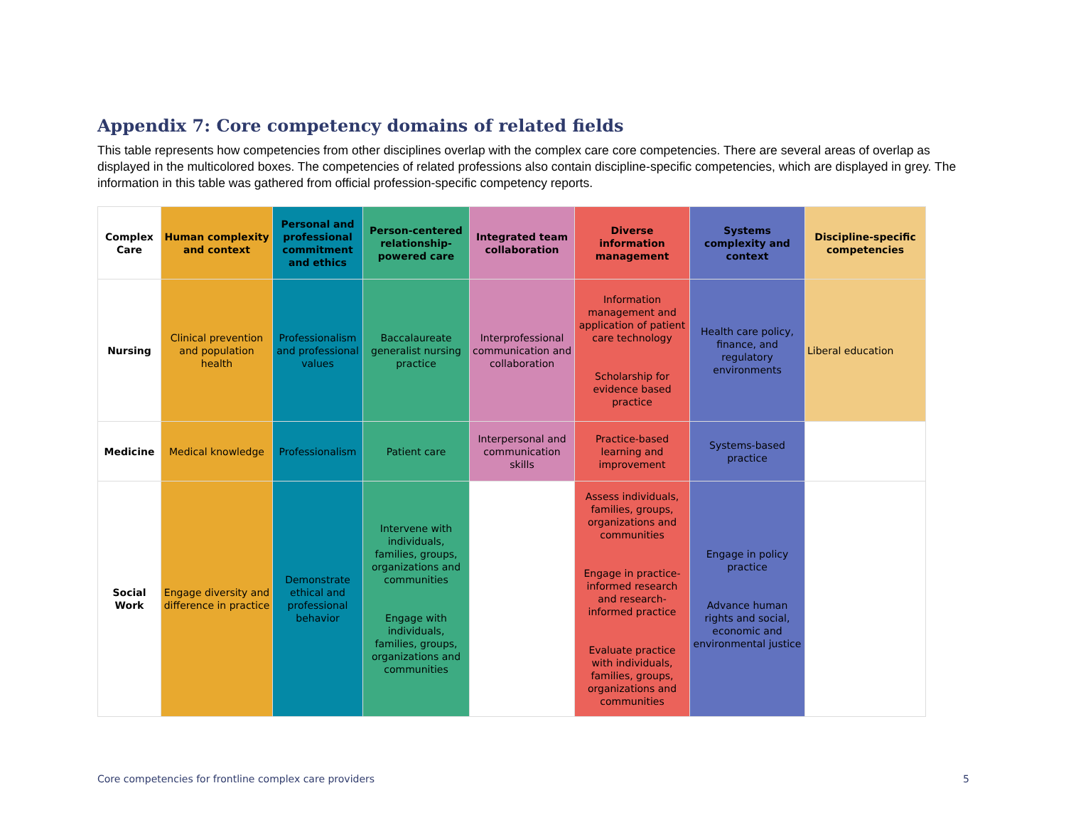Appendix 7: Core competency domains of related fields
This table represents how competencies from other disciplines overlap with the complex care core competencies. There are several areas of overlap as displayed in the multicolored boxes. The competencies of related professions also contain discipline-specific competencies, which are displayed in grey. The information in this table was gathered from official profession-specific competency reports.
| Complex Care | Human complexity and context | Personal and professional commitment and ethics | Person-centered relationship-powered care | Integrated team collaboration | Diverse information management | Systems complexity and context | Discipline-specific competencies |
| --- | --- | --- | --- | --- | --- | --- | --- |
| Nursing | Clinical prevention and population health | Professionalism and professional values | Baccalaureate generalist nursing practice | Interprofessional communication and collaboration | Information management and application of patient care technology Scholarship for evidence based practice | Health care policy, finance, and regulatory environments | Liberal education |
| Medicine | Medical knowledge | Professionalism | Patient care | Interpersonal and communication skills | Practice-based learning and improvement | Systems-based practice | |
| Social Work | Engage diversity and difference in practice | Demonstrate ethical and professional behavior | Intervene with individuals, families, groups, organizations and communities Engage with individuals, families, groups, organizations and communities | | Assess individuals, families, groups, organizations and communities Engage in practice-informed research and research-informed practice Evaluate practice with individuals, families, groups, organizations and communities | Engage in policy practice Advance human rights and social, economic and environmental justice | |
Core competencies for frontline complex care providers
5